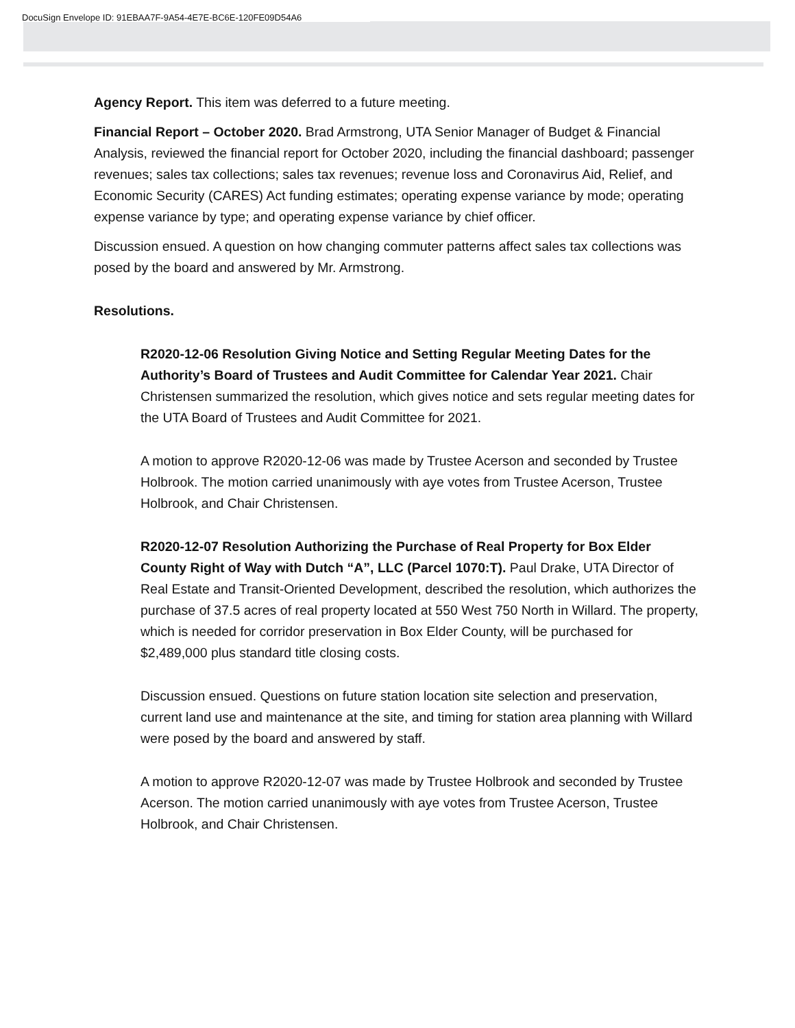DocuSign Envelope ID: 91EBAA7F-9A54-4E7E-BC6E-120FE09D54A6
Agency Report. This item was deferred to a future meeting.
Financial Report – October 2020. Brad Armstrong, UTA Senior Manager of Budget & Financial Analysis, reviewed the financial report for October 2020, including the financial dashboard; passenger revenues; sales tax collections; sales tax revenues; revenue loss and Coronavirus Aid, Relief, and Economic Security (CARES) Act funding estimates; operating expense variance by mode; operating expense variance by type; and operating expense variance by chief officer.
Discussion ensued. A question on how changing commuter patterns affect sales tax collections was posed by the board and answered by Mr. Armstrong.
Resolutions.
R2020-12-06 Resolution Giving Notice and Setting Regular Meeting Dates for the Authority’s Board of Trustees and Audit Committee for Calendar Year 2021. Chair Christensen summarized the resolution, which gives notice and sets regular meeting dates for the UTA Board of Trustees and Audit Committee for 2021.
A motion to approve R2020-12-06 was made by Trustee Acerson and seconded by Trustee Holbrook. The motion carried unanimously with aye votes from Trustee Acerson, Trustee Holbrook, and Chair Christensen.
R2020-12-07 Resolution Authorizing the Purchase of Real Property for Box Elder County Right of Way with Dutch “A”, LLC (Parcel 1070:T). Paul Drake, UTA Director of Real Estate and Transit-Oriented Development, described the resolution, which authorizes the purchase of 37.5 acres of real property located at 550 West 750 North in Willard. The property, which is needed for corridor preservation in Box Elder County, will be purchased for $2,489,000 plus standard title closing costs.
Discussion ensued. Questions on future station location site selection and preservation, current land use and maintenance at the site, and timing for station area planning with Willard were posed by the board and answered by staff.
A motion to approve R2020-12-07 was made by Trustee Holbrook and seconded by Trustee Acerson. The motion carried unanimously with aye votes from Trustee Acerson, Trustee Holbrook, and Chair Christensen.